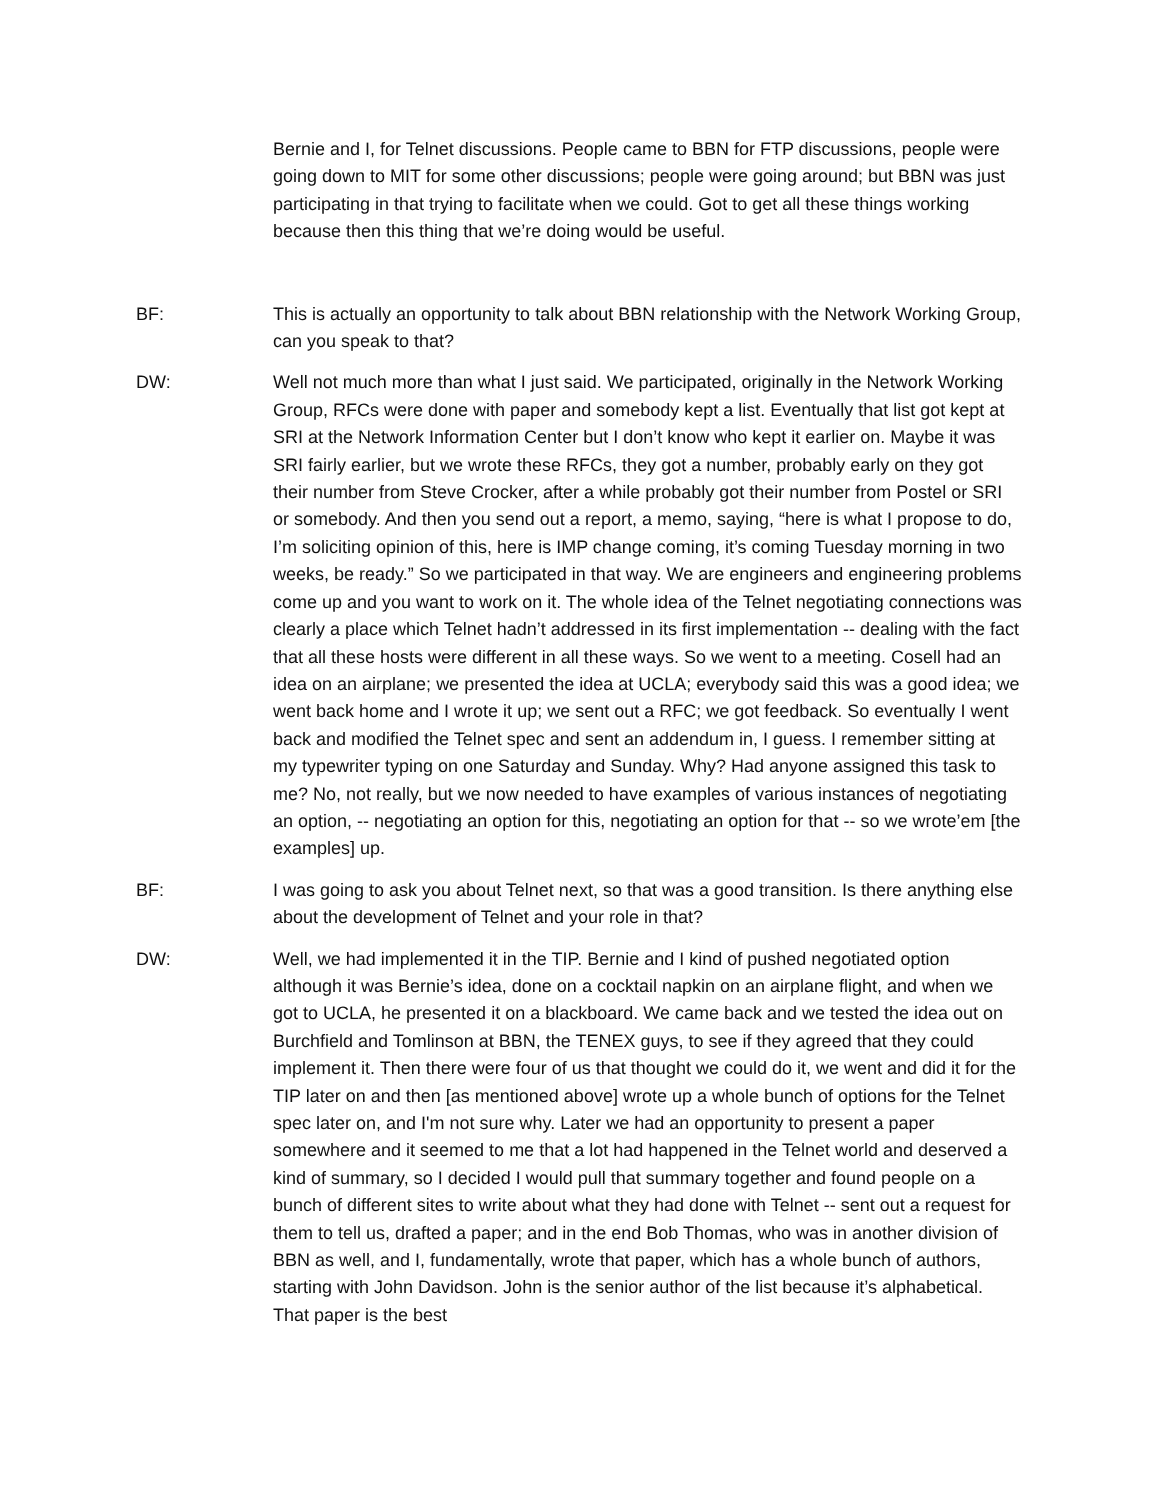Bernie and I, for Telnet discussions. People came to BBN for FTP discussions, people were going down to MIT for some other discussions; people were going around; but BBN was just participating in that trying to facilitate when we could. Got to get all these things working because then this thing that we’re doing would be useful.
BF: This is actually an opportunity to talk about BBN relationship with the Network Working Group, can you speak to that?
DW: Well not much more than what I just said. We participated, originally in the Network Working Group, RFCs were done with paper and somebody kept a list. Eventually that list got kept at SRI at the Network Information Center but I don’t know who kept it earlier on. Maybe it was SRI fairly earlier, but we wrote these RFCs, they got a number, probably early on they got their number from Steve Crocker, after a while probably got their number from Postel or SRI or somebody. And then you send out a report, a memo, saying, “here is what I propose to do, I’m soliciting opinion of this, here is IMP change coming, it’s coming Tuesday morning in two weeks, be ready.” So we participated in that way. We are engineers and engineering problems come up and you want to work on it. The whole idea of the Telnet negotiating connections was clearly a place which Telnet hadn’t addressed in its first implementation -- dealing with the fact that all these hosts were different in all these ways. So we went to a meeting. Cosell had an idea on an airplane; we presented the idea at UCLA; everybody said this was a good idea; we went back home and I wrote it up; we sent out a RFC; we got feedback. So eventually I went back and modified the Telnet spec and sent an addendum in, I guess. I remember sitting at my typewriter typing on one Saturday and Sunday. Why? Had anyone assigned this task to me? No, not really, but we now needed to have examples of various instances of negotiating an option, -- negotiating an option for this, negotiating an option for that -- so we wrote’em [the examples] up.
BF: I was going to ask you about Telnet next, so that was a good transition. Is there anything else about the development of Telnet and your role in that?
DW: Well, we had implemented it in the TIP. Bernie and I kind of pushed negotiated option although it was Bernie’s idea, done on a cocktail napkin on an airplane flight, and when we got to UCLA, he presented it on a blackboard. We came back and we tested the idea out on Burchfield and Tomlinson at BBN, the TENEX guys, to see if they agreed that they could implement it. Then there were four of us that thought we could do it, we went and did it for the TIP later on and then [as mentioned above] wrote up a whole bunch of options for the Telnet spec later on, and I'm not sure why. Later we had an opportunity to present a paper somewhere and it seemed to me that a lot had happened in the Telnet world and deserved a kind of summary, so I decided I would pull that summary together and found people on a bunch of different sites to write about what they had done with Telnet -- sent out a request for them to tell us, drafted a paper; and in the end Bob Thomas, who was in another division of BBN as well, and I, fundamentally, wrote that paper, which has a whole bunch of authors, starting with John Davidson. John is the senior author of the list because it’s alphabetical. That paper is the best